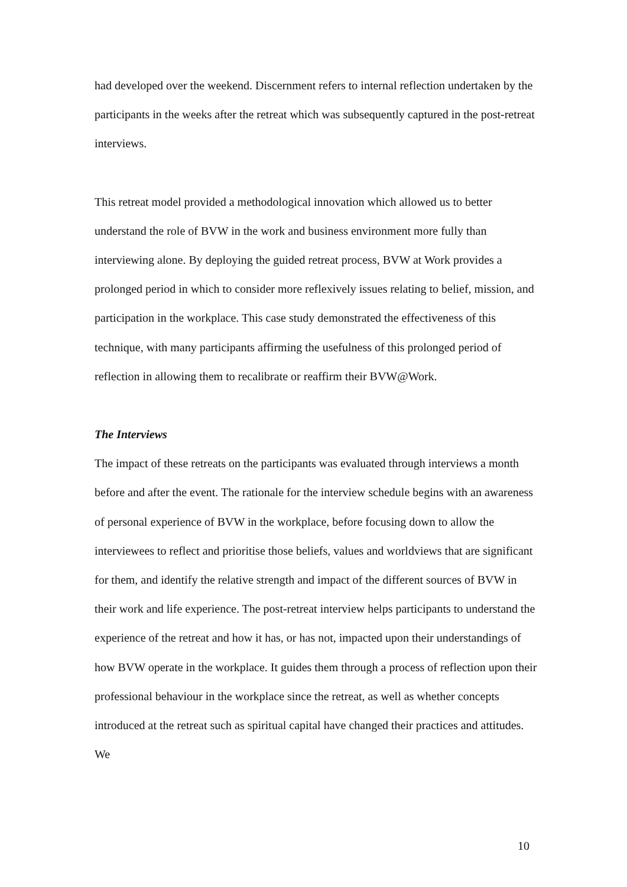had developed over the weekend. Discernment refers to internal reflection undertaken by the participants in the weeks after the retreat which was subsequently captured in the post-retreat interviews.
This retreat model provided a methodological innovation which allowed us to better understand the role of BVW in the work and business environment more fully than interviewing alone. By deploying the guided retreat process, BVW at Work provides a prolonged period in which to consider more reflexively issues relating to belief, mission, and participation in the workplace. This case study demonstrated the effectiveness of this technique, with many participants affirming the usefulness of this prolonged period of reflection in allowing them to recalibrate or reaffirm their BVW@Work.
The Interviews
The impact of these retreats on the participants was evaluated through interviews a month before and after the event. The rationale for the interview schedule begins with an awareness of personal experience of BVW in the workplace, before focusing down to allow the interviewees to reflect and prioritise those beliefs, values and worldviews that are significant for them, and identify the relative strength and impact of the different sources of BVW in their work and life experience. The post-retreat interview helps participants to understand the experience of the retreat and how it has, or has not, impacted upon their understandings of how BVW operate in the workplace. It guides them through a process of reflection upon their professional behaviour in the workplace since the retreat, as well as whether concepts introduced at the retreat such as spiritual capital have changed their practices and attitudes. We
10